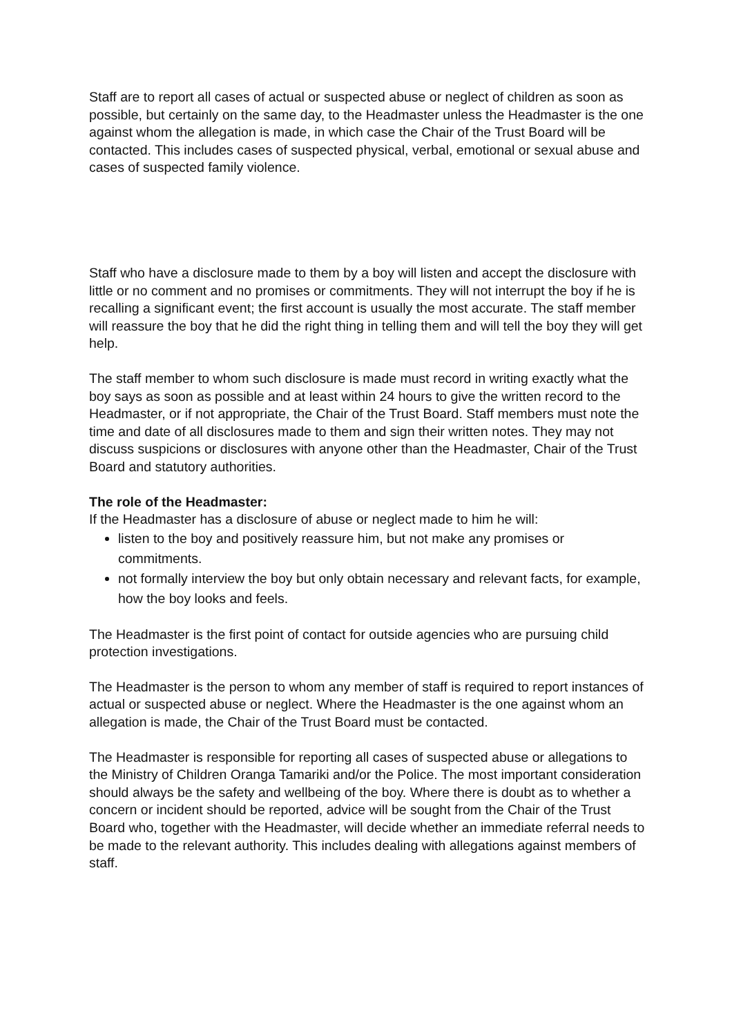Staff are to report all cases of actual or suspected abuse or neglect of children as soon as possible, but certainly on the same day, to the Headmaster unless the Headmaster is the one against whom the allegation is made, in which case the Chair of the Trust Board will be contacted. This includes cases of suspected physical, verbal, emotional or sexual abuse and cases of suspected family violence.
Staff who have a disclosure made to them by a boy will listen and accept the disclosure with little or no comment and no promises or commitments. They will not interrupt the boy if he is recalling a significant event; the first account is usually the most accurate. The staff member will reassure the boy that he did the right thing in telling them and will tell the boy they will get help.
The staff member to whom such disclosure is made must record in writing exactly what the boy says as soon as possible and at least within 24 hours to give the written record to the Headmaster, or if not appropriate, the Chair of the Trust Board. Staff members must note the time and date of all disclosures made to them and sign their written notes. They may not discuss suspicions or disclosures with anyone other than the Headmaster, Chair of the Trust Board and statutory authorities.
The role of the Headmaster:
If the Headmaster has a disclosure of abuse or neglect made to him he will:
listen to the boy and positively reassure him, but not make any promises or commitments.
not formally interview the boy but only obtain necessary and relevant facts, for example, how the boy looks and feels.
The Headmaster is the first point of contact for outside agencies who are pursuing child protection investigations.
The Headmaster is the person to whom any member of staff is required to report instances of actual or suspected abuse or neglect. Where the Headmaster is the one against whom an allegation is made, the Chair of the Trust Board must be contacted.
The Headmaster is responsible for reporting all cases of suspected abuse or allegations to the Ministry of Children Oranga Tamariki and/or the Police. The most important consideration should always be the safety and wellbeing of the boy. Where there is doubt as to whether a concern or incident should be reported, advice will be sought from the Chair of the Trust Board who, together with the Headmaster, will decide whether an immediate referral needs to be made to the relevant authority. This includes dealing with allegations against members of staff.